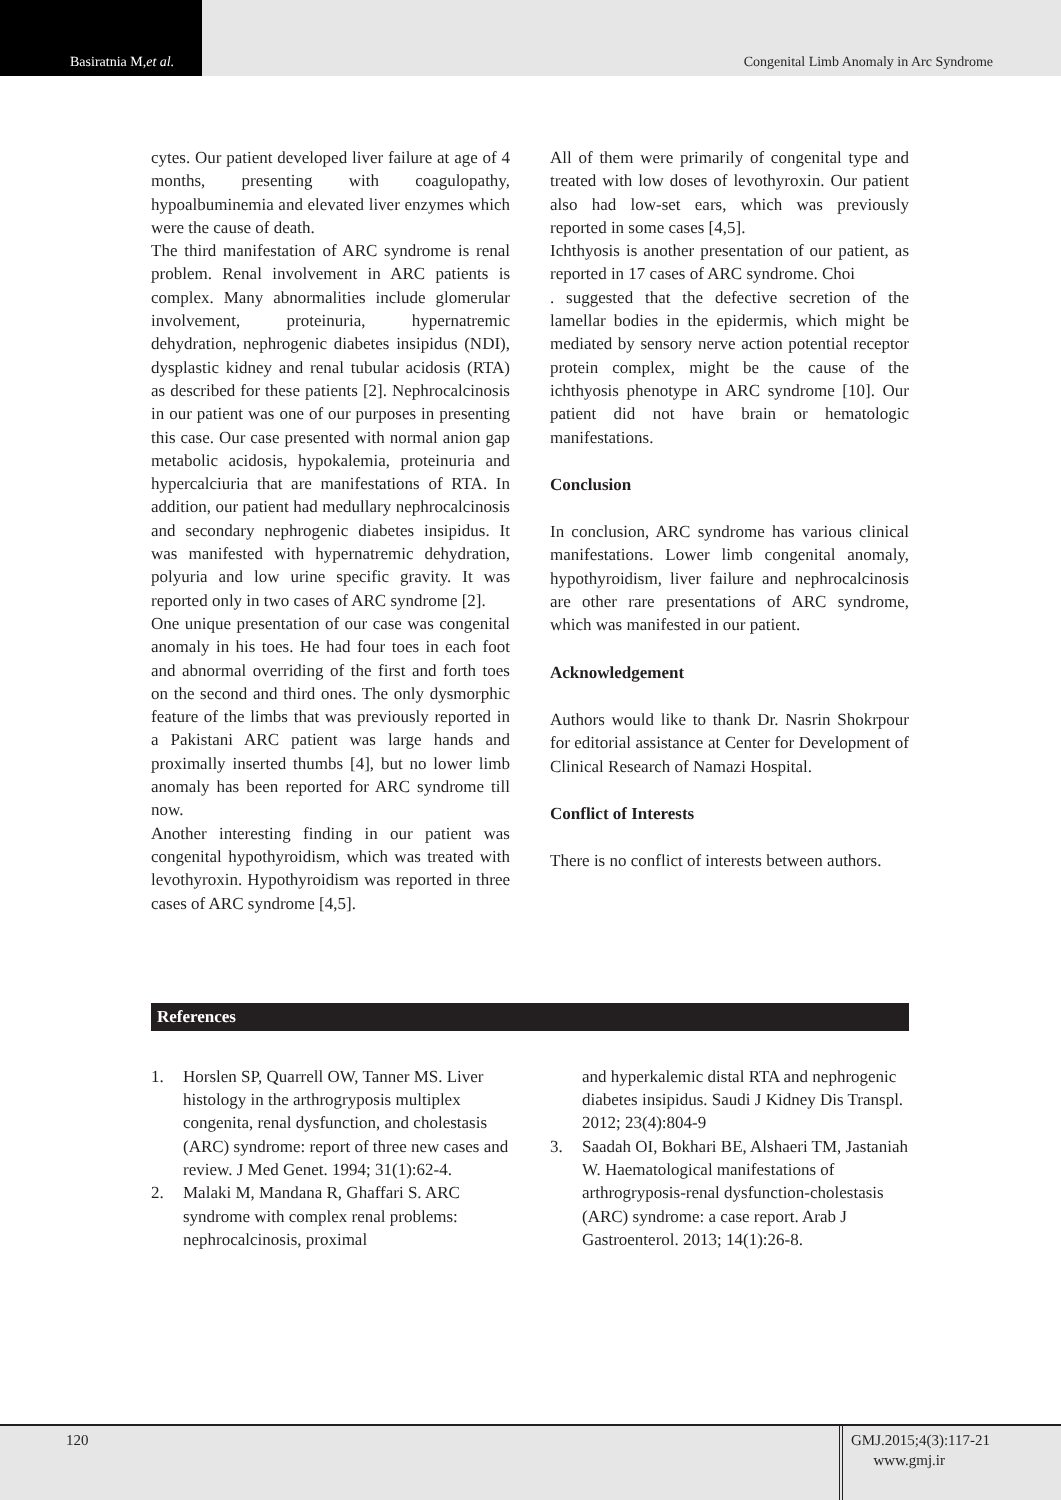Basiratnia M, et al. Congenital Limb Anomaly in Arc Syndrome
cytes. Our patient developed liver failure at age of 4 months, presenting with coagulopathy, hypoalbuminemia and elevated liver enzymes which were the cause of death.
The third manifestation of ARC syndrome is renal problem. Renal involvement in ARC patients is complex. Many abnormalities include glomerular involvement, proteinuria, hypernatremic dehydration, nephrogenic diabetes insipidus (NDI), dysplastic kidney and renal tubular acidosis (RTA) as described for these patients [2]. Nephrocalcinosis in our patient was one of our purposes in presenting this case. Our case presented with normal anion gap metabolic acidosis, hypokalemia, proteinuria and hypercalciuria that are manifestations of RTA. In addition, our patient had medullary nephrocalcinosis and secondary nephrogenic diabetes insipidus. It was manifested with hypernatremic dehydration, polyuria and low urine specific gravity. It was reported only in two cases of ARC syndrome [2].
One unique presentation of our case was congenital anomaly in his toes. He had four toes in each foot and abnormal overriding of the first and forth toes on the second and third ones. The only dysmorphic feature of the limbs that was previously reported in a Pakistani ARC patient was large hands and proximally inserted thumbs [4], but no lower limb anomaly has been reported for ARC syndrome till now.
Another interesting finding in our patient was congenital hypothyroidism, which was treated with levothyroxin. Hypothyroidism was reported in three cases of ARC syndrome [4,5].
All of them were primarily of congenital type and treated with low doses of levothyroxin. Our patient also had low-set ears, which was previously reported in some cases [4,5].
Ichthyosis is another presentation of our patient, as reported in 17 cases of ARC syndrome. Choi
. suggested that the defective secretion of the lamellar bodies in the epidermis, which might be mediated by sensory nerve action potential receptor protein complex, might be the cause of the ichthyosis phenotype in ARC syndrome [10]. Our patient did not have brain or hematologic manifestations.
Conclusion
In conclusion, ARC syndrome has various clinical manifestations. Lower limb congenital anomaly, hypothyroidism, liver failure and nephrocalcinosis are other rare presentations of ARC syndrome, which was manifested in our patient.
Acknowledgement
Authors would like to thank Dr. Nasrin Shokrpour for editorial assistance at Center for Development of Clinical Research of Namazi Hospital.
Conflict of Interests
There is no conflict of interests between authors.
References
1. Horslen SP, Quarrell OW, Tanner MS. Liver histology in the arthrogryposis multiplex congenita, renal dysfunction, and cholestasis (ARC) syndrome: report of three new cases and review. J Med Genet. 1994; 31(1):62-4.
2. Malaki M, Mandana R, Ghaffari S. ARC syndrome with complex renal problems: nephrocalcinosis, proximal
and hyperkalemic distal RTA and nephrogenic diabetes insipidus. Saudi J Kidney Dis Transpl. 2012; 23(4):804-9
3. Saadah OI, Bokhari BE, Alshaeri TM, Jastaniah W. Haematological manifestations of arthrogryposis-renal dysfunction-cholestasis (ARC) syndrome: a case report. Arab J Gastroenterol. 2013; 14(1):26-8.
120
GMJ.2015;4(3):117-21
www.gmj.ir